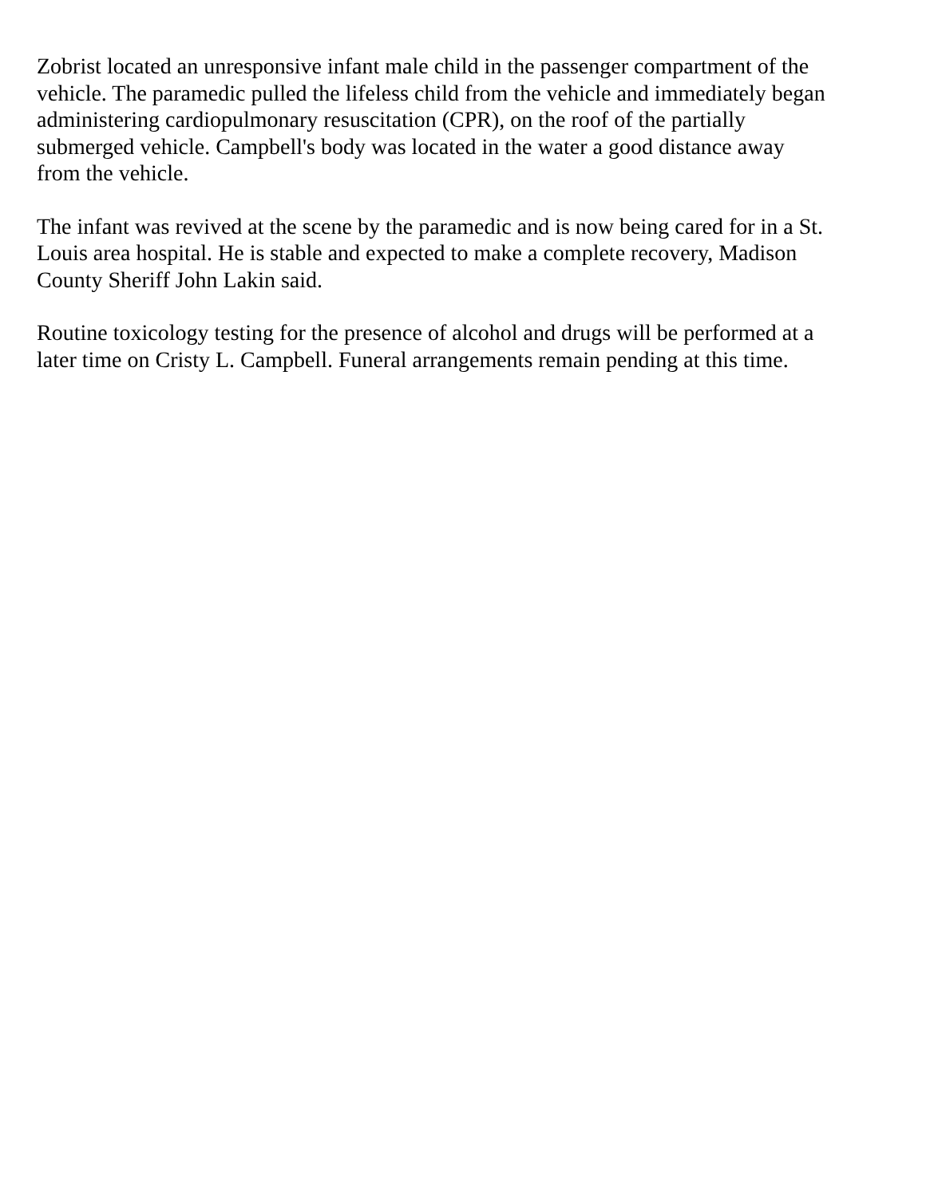Zobrist located an unresponsive infant male child in the passenger compartment of the
vehicle. The paramedic pulled the lifeless child from the vehicle and immediately began
administering cardiopulmonary resuscitation (CPR), on the roof of the partially
submerged vehicle. Campbell's body was located in the water a good distance away
from the vehicle.
The infant was revived at the scene by the paramedic and is now being cared for in a St.
Louis area hospital. He is stable and expected to make a complete recovery, Madison
County Sheriff John Lakin said.
Routine toxicology testing for the presence of alcohol and drugs will be performed at a
later time on Cristy L. Campbell. Funeral arrangements remain pending at this time.